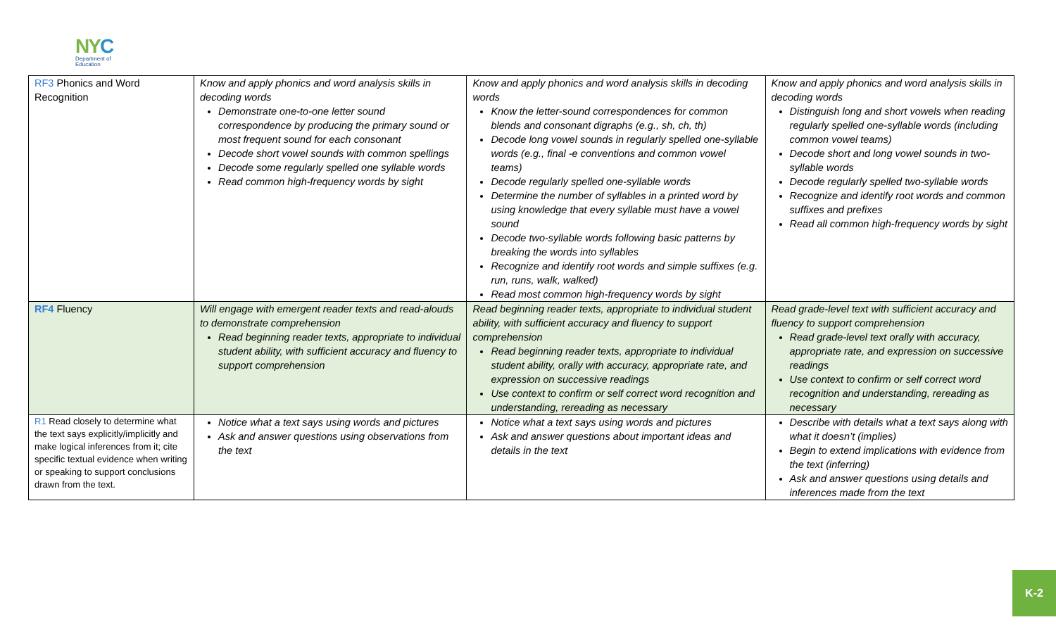NYC
Department of
Education
| RF3 Phonics and Word Recognition | Know and apply phonics and word analysis skills in decoding words Demonstrate one-to-one letter sound correspondence by producing the primary sound or most frequent sound for each consonant Decode short vowel sounds with common spellings Decode some regularly spelled one syllable words Read common high-frequency words by sight | Know and apply phonics and word analysis skills in decoding words Know the letter-sound correspondences for common blends and consonant digraphs (e.g., sh, ch, th) Decode long vowel sounds in regularly spelled one-syllable words (e.g., final -e conventions and common vowel teams) Decode regularly spelled one-syllable words Determine the number of syllables in a printed word by using knowledge that every syllable must have a vowel sound Decode two-syllable words following basic patterns by breaking the words into syllables Recognize and identify root words and simple suffixes (e.g. run, runs, walk, walked) Read most common high-frequency words by sight | Know and apply phonics and word analysis skills in decoding words Distinguish long and short vowels when reading regularly spelled one-syllable words (including common vowel teams) Decode short and long vowel sounds in two-syllable words Decode regularly spelled two-syllable words Recognize and identify root words and common suffixes and prefixes Read all common high-frequency words by sight |
| RF4 Fluency | Will engage with emergent reader texts and read-alouds to demonstrate comprehension Read beginning reader texts, appropriate to individual student ability, with sufficient accuracy and fluency to support comprehension | Read beginning reader texts, appropriate to individual student ability, with sufficient accuracy and fluency to support comprehension Read beginning reader texts, appropriate to individual student ability, orally with accuracy, appropriate rate, and expression on successive readings Use context to confirm or self correct word recognition and understanding, rereading as necessary | Read grade-level text with sufficient accuracy and fluency to support comprehension Read grade-level text orally with accuracy, appropriate rate, and expression on successive readings Use context to confirm or self correct word recognition and understanding, rereading as necessary |
| R1 Read closely to determine what the text says explicitly/implicitly and make logical inferences from it; cite specific textual evidence when writing or speaking to support conclusions drawn from the text. | Notice what a text says using words and pictures Ask and answer questions using observations from the text | Notice what a text says using words and pictures Ask and answer questions about important ideas and details in the text | Describe with details what a text says along with what it doesn’t (implies) Begin to extend implications with evidence from the text (inferring) Ask and answer questions using details and inferences made from the text |
K-2